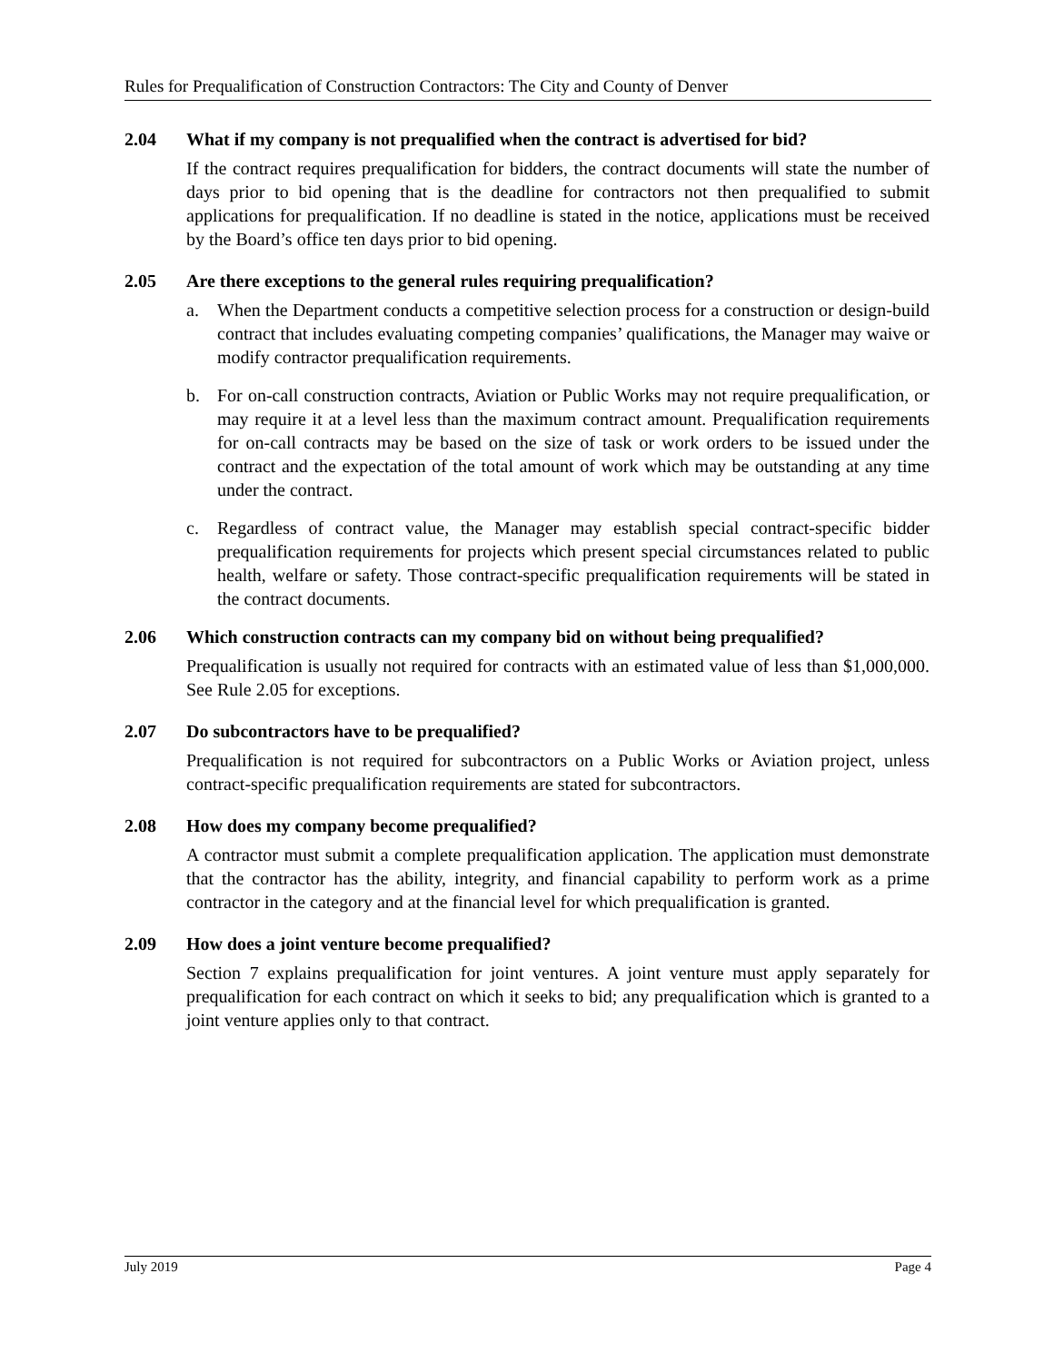Rules for Prequalification of Construction Contractors: The City and County of Denver
2.04 What if my company is not prequalified when the contract is advertised for bid?
If the contract requires prequalification for bidders, the contract documents will state the number of days prior to bid opening that is the deadline for contractors not then prequalified to submit applications for prequalification. If no deadline is stated in the notice, applications must be received by the Board’s office ten days prior to bid opening.
2.05 Are there exceptions to the general rules requiring prequalification?
a. When the Department conducts a competitive selection process for a construction or design-build contract that includes evaluating competing companies’ qualifications, the Manager may waive or modify contractor prequalification requirements.
b. For on-call construction contracts, Aviation or Public Works may not require prequalification, or may require it at a level less than the maximum contract amount. Prequalification requirements for on-call contracts may be based on the size of task or work orders to be issued under the contract and the expectation of the total amount of work which may be outstanding at any time under the contract.
c. Regardless of contract value, the Manager may establish special contract-specific bidder prequalification requirements for projects which present special circumstances related to public health, welfare or safety. Those contract-specific prequalification requirements will be stated in the contract documents.
2.06 Which construction contracts can my company bid on without being prequalified?
Prequalification is usually not required for contracts with an estimated value of less than $1,000,000. See Rule 2.05 for exceptions.
2.07 Do subcontractors have to be prequalified?
Prequalification is not required for subcontractors on a Public Works or Aviation project, unless contract-specific prequalification requirements are stated for subcontractors.
2.08 How does my company become prequalified?
A contractor must submit a complete prequalification application. The application must demonstrate that the contractor has the ability, integrity, and financial capability to perform work as a prime contractor in the category and at the financial level for which prequalification is granted.
2.09 How does a joint venture become prequalified?
Section 7 explains prequalification for joint ventures. A joint venture must apply separately for prequalification for each contract on which it seeks to bid; any prequalification which is granted to a joint venture applies only to that contract.
July 2019 Page 4